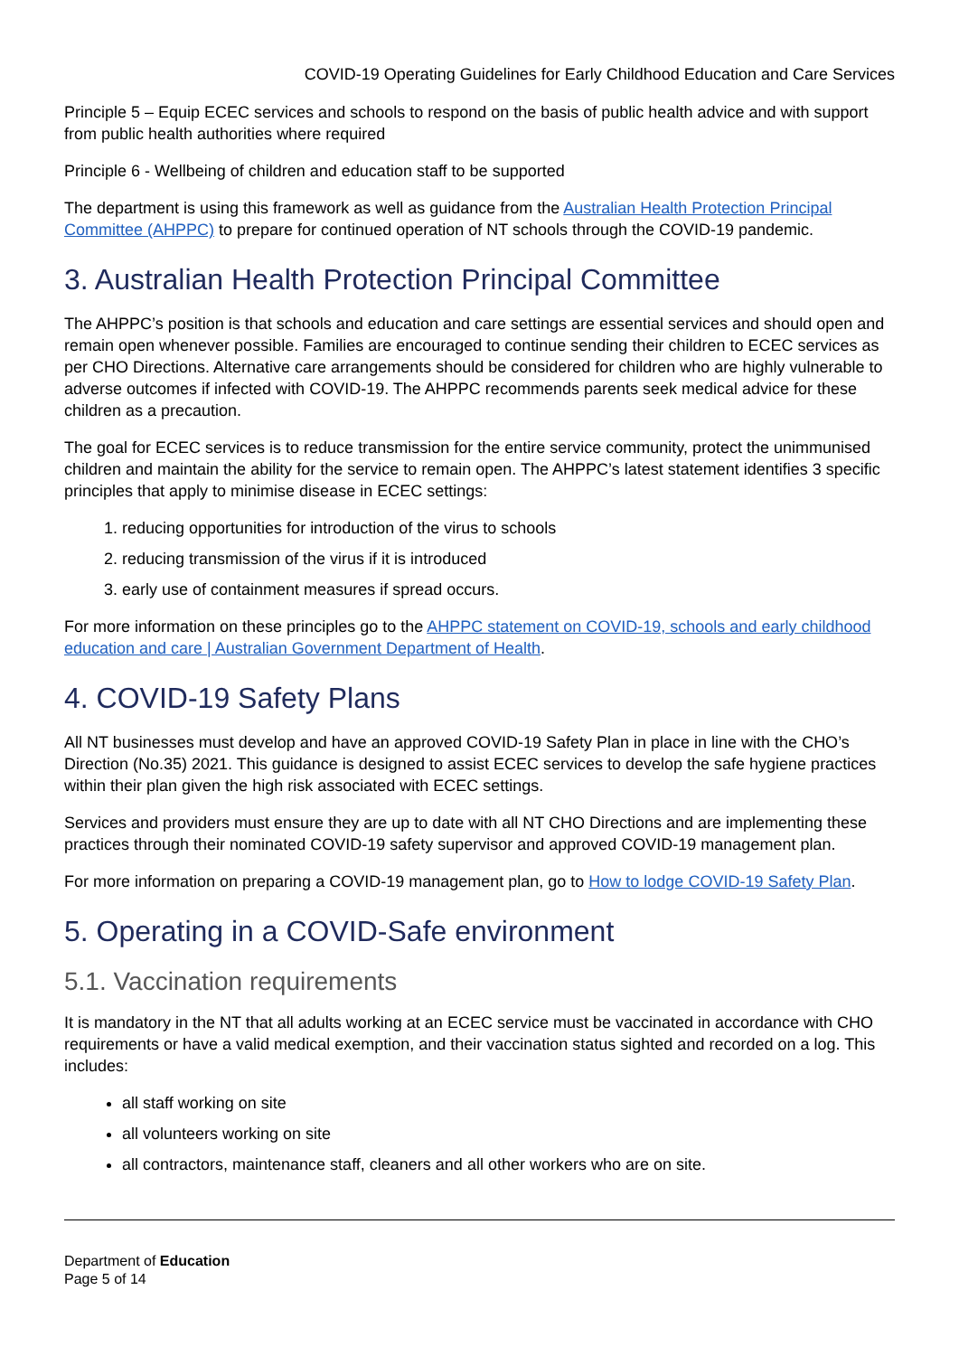COVID-19 Operating Guidelines for Early Childhood Education and Care Services
Principle 5 – Equip ECEC services and schools to respond on the basis of public health advice and with support from public health authorities where required
Principle 6 - Wellbeing of children and education staff to be supported
The department is using this framework as well as guidance from the Australian Health Protection Principal Committee (AHPPC) to prepare for continued operation of NT schools through the COVID-19 pandemic.
3. Australian Health Protection Principal Committee
The AHPPC’s position is that schools and education and care settings are essential services and should open and remain open whenever possible. Families are encouraged to continue sending their children to ECEC services as per CHO Directions. Alternative care arrangements should be considered for children who are highly vulnerable to adverse outcomes if infected with COVID-19. The AHPPC recommends parents seek medical advice for these children as a precaution.
The goal for ECEC services is to reduce transmission for the entire service community, protect the unimmunised children and maintain the ability for the service to remain open. The AHPPC’s latest statement identifies 3 specific principles that apply to minimise disease in ECEC settings:
1. reducing opportunities for introduction of the virus to schools
2. reducing transmission of the virus if it is introduced
3. early use of containment measures if spread occurs.
For more information on these principles go to the AHPPC statement on COVID-19, schools and early childhood education and care | Australian Government Department of Health.
4. COVID-19 Safety Plans
All NT businesses must develop and have an approved COVID-19 Safety Plan in place in line with the CHO’s Direction (No.35) 2021. This guidance is designed to assist ECEC services to develop the safe hygiene practices within their plan given the high risk associated with ECEC settings.
Services and providers must ensure they are up to date with all NT CHO Directions and are implementing these practices through their nominated COVID-19 safety supervisor and approved COVID-19 management plan.
For more information on preparing a COVID-19 management plan, go to How to lodge COVID-19 Safety Plan.
5. Operating in a COVID-Safe environment
5.1. Vaccination requirements
It is mandatory in the NT that all adults working at an ECEC service must be vaccinated in accordance with CHO requirements or have a valid medical exemption, and their vaccination status sighted and recorded on a log. This includes:
all staff working on site
all volunteers working on site
all contractors, maintenance staff, cleaners and all other workers who are on site.
Department of Education
Page 5 of 14